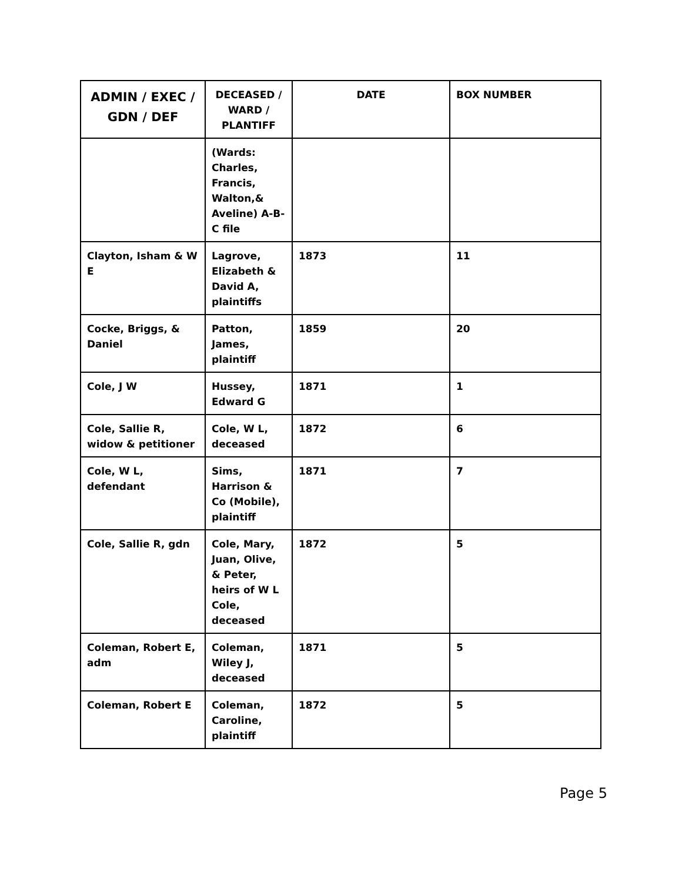| ADMIN / EXEC / GDN / DEF | DECEASED / WARD / PLANTIFF | DATE | BOX NUMBER |
| --- | --- | --- | --- |
| | (Wards: Charles, Francis, Walton,& Aveline) A-B-C file | | |
| Clayton, Isham & W E | Lagrove, Elizabeth & David A, plaintiffs | 1873 | 11 |
| Cocke, Briggs, & Daniel | Patton, James, plaintiff | 1859 | 20 |
| Cole, J W | Hussey, Edward G | 1871 | 1 |
| Cole, Sallie R, widow & petitioner | Cole, W L, deceased | 1872 | 6 |
| Cole, W L, defendant | Sims, Harrison & Co (Mobile), plaintiff | 1871 | 7 |
| Cole, Sallie R, gdn | Cole, Mary, Juan, Olive, & Peter, heirs of W L Cole, deceased | 1872 | 5 |
| Coleman, Robert E, adm | Coleman, Wiley J, deceased | 1871 | 5 |
| Coleman, Robert E | Coleman, Caroline, plaintiff | 1872 | 5 |
Page 5